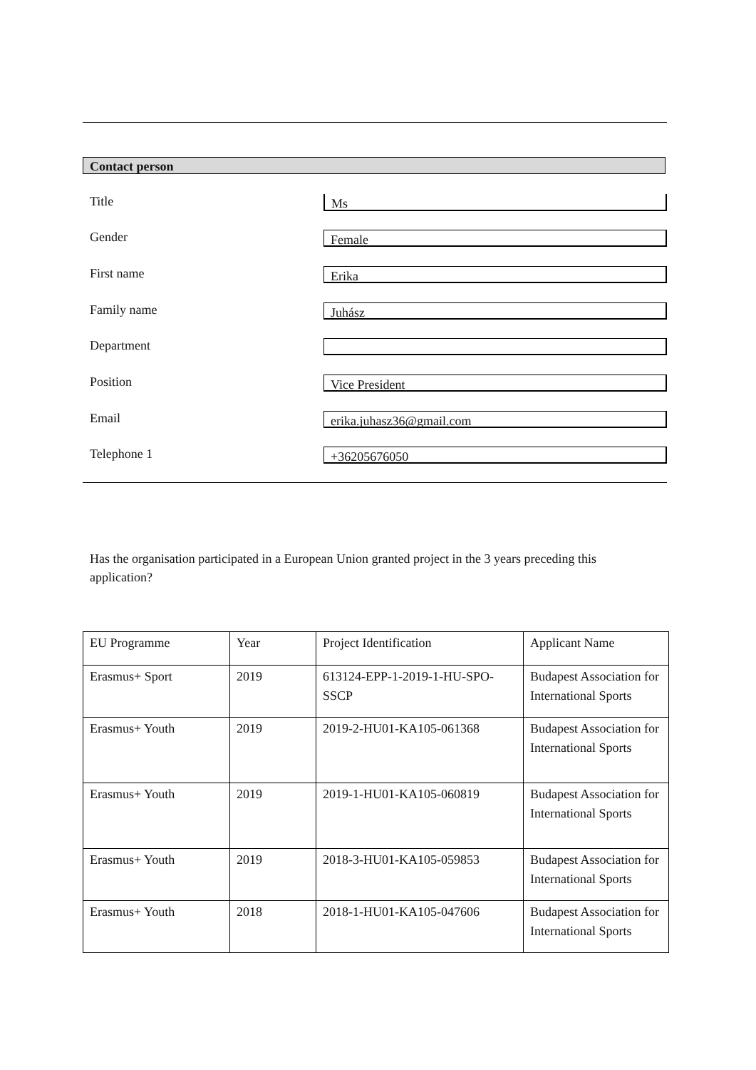Contact person
Title
Ms
Gender
Female
First name
Erika
Family name
Juhász
Department
Position
Vice President
Email
erika.juhasz36@gmail.com
Telephone 1
+36205676050
Has the organisation participated in a European Union granted project in the 3 years preceding this application?
| EU Programme | Year | Project Identification | Applicant Name |
| --- | --- | --- | --- |
| Erasmus+ Sport | 2019 | 613124-EPP-1-2019-1-HU-SPO-SSCP | Budapest Association for International Sports |
| Erasmus+ Youth | 2019 | 2019-2-HU01-KA105-061368 | Budapest Association for International Sports |
| Erasmus+ Youth | 2019 | 2019-1-HU01-KA105-060819 | Budapest Association for International Sports |
| Erasmus+ Youth | 2019 | 2018-3-HU01-KA105-059853 | Budapest Association for International Sports |
| Erasmus+ Youth | 2018 | 2018-1-HU01-KA105-047606 | Budapest Association for International Sports |